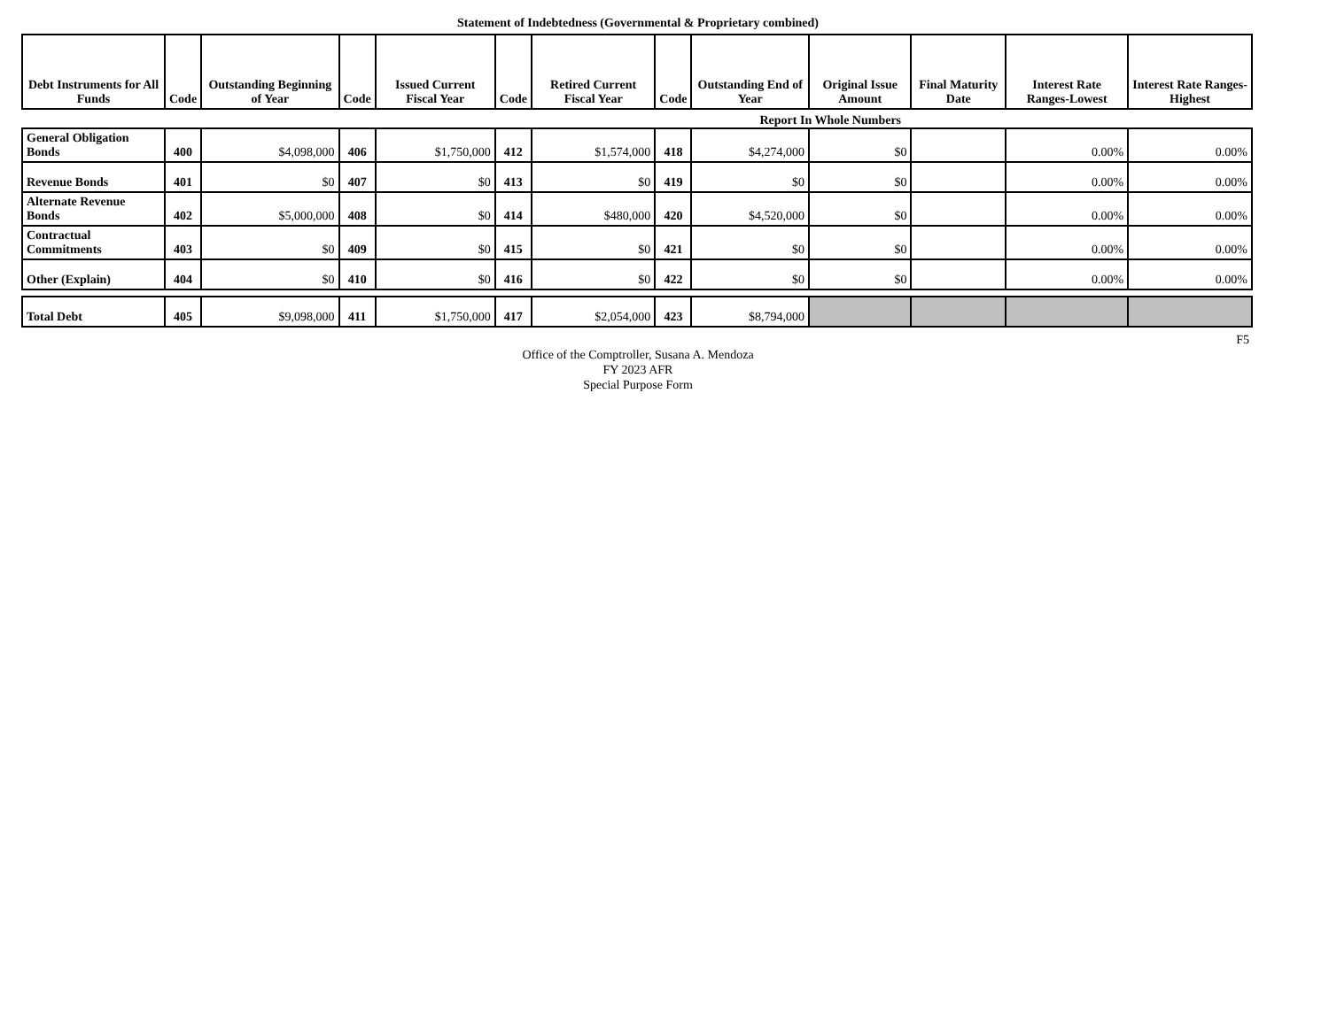Statement of Indebtedness (Governmental & Proprietary combined)
| Debt Instruments for All Funds | Code | Outstanding Beginning of Year | Code | Issued Current Fiscal Year | Code | Retired Current Fiscal Year | Code | Outstanding End of Year | Original Issue Amount | Final Maturity Date | Interest Rate Ranges-Lowest | Interest Rate Ranges-Highest |
| --- | --- | --- | --- | --- | --- | --- | --- | --- | --- | --- | --- | --- |
| | | | | | | | Report In Whole Numbers | | | | | |
| General Obligation Bonds | 400 | $4,098,000 | 406 | $1,750,000 | 412 | $1,574,000 | 418 | $4,274,000 | $0 | | 0.00% | 0.00% |
| Revenue Bonds | 401 | $0 | 407 | $0 | 413 | $0 | 419 | $0 | $0 | | 0.00% | 0.00% |
| Alternate Revenue Bonds | 402 | $5,000,000 | 408 | $0 | 414 | $480,000 | 420 | $4,520,000 | $0 | | 0.00% | 0.00% |
| Contractual Commitments | 403 | $0 | 409 | $0 | 415 | $0 | 421 | $0 | $0 | | 0.00% | 0.00% |
| Other (Explain) | 404 | $0 | 410 | $0 | 416 | $0 | 422 | $0 | $0 | | 0.00% | 0.00% |
| Total Debt | 405 | $9,098,000 | 411 | $1,750,000 | 417 | $2,054,000 | 423 | $8,794,000 | | | | |
F5
Office of the Comptroller, Susana A. Mendoza
FY 2023 AFR
Special Purpose Form